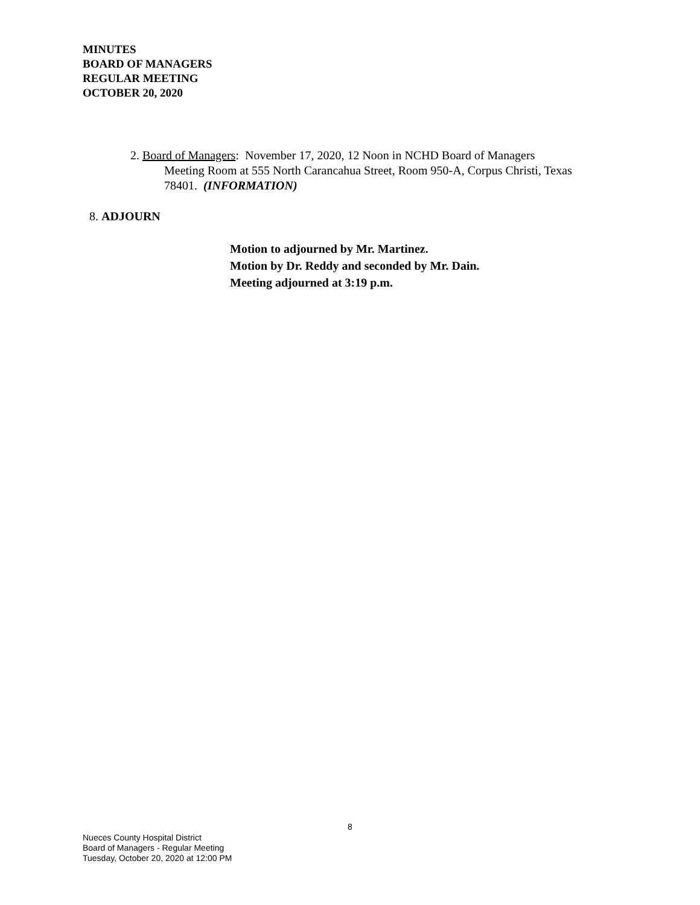MINUTES
BOARD OF MANAGERS
REGULAR MEETING
OCTOBER 20, 2020
2. Board of Managers: November 17, 2020, 12 Noon in NCHD Board of Managers
Meeting Room at 555 North Carancahua Street, Room 950-A, Corpus Christi, Texas 78401. (INFORMATION)
8. ADJOURN
Motion to adjourned by Mr. Martinez.
Motion by Dr. Reddy and seconded by Mr. Dain.
Meeting adjourned at 3:19 p.m.
8
Nueces County Hospital District
Board of Managers - Regular Meeting
Tuesday, October 20, 2020 at 12:00 PM